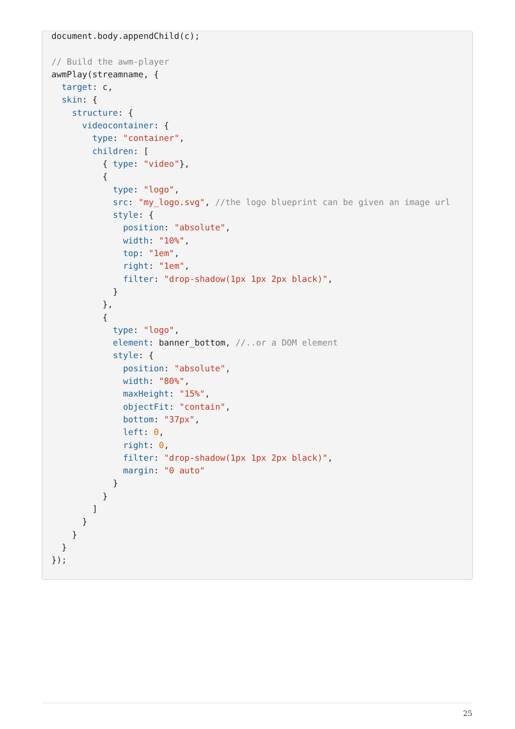document.body.appendChild(c);

// Build the awm-player
awmPlay(streamname, {
  target: c,
  skin: {
    structure: {
      videocontainer: {
        type: "container",
        children: [
          { type: "video"},
          {
            type: "logo",
            src: "my_logo.svg", //the logo blueprint can be given an image url
            style: {
              position: "absolute",
              width: "10%",
              top: "1em",
              right: "1em",
              filter: "drop-shadow(1px 1px 2px black)",
            }
          },
          {
            type: "logo",
            element: banner_bottom, //..or a DOM element
            style: {
              position: "absolute",
              width: "80%",
              maxHeight: "15%",
              objectFit: "contain",
              bottom: "37px",
              left: 0,
              right: 0,
              filter: "drop-shadow(1px 1px 2px black)",
              margin: "0 auto"
            }
          }
        ]
      }
    }
  }
});
25